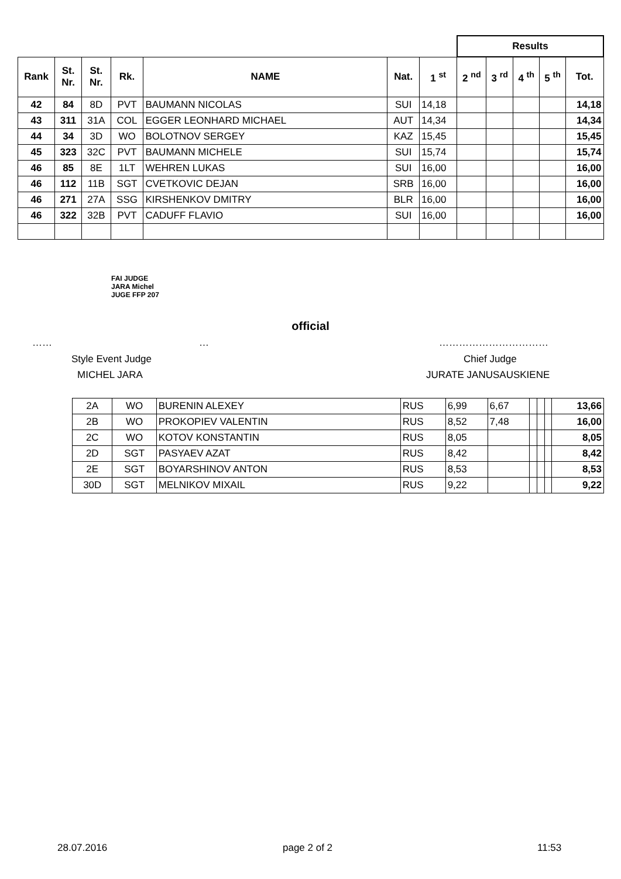| | | | | | | | Results | | | | |
| Rank | St. Nr. | St. Nr. | Rk. | NAME | Nat. | 1 <sup>st</sup> | 2 <sup>nd</sup> | 3 <sup>rd</sup> | 4 <sup>th</sup> | 5 <sup>th</sup> | Tot. |
| 42 | 84 | 8D | PVT | BAUMANN NICOLAS | SUI | 14,18 | | | | | 14,18 |
| 43 | 311 | 31A | COL | EGGER LEONHARD MICHAEL | AUT | 14,34 | | | | | 14,34 |
| 44 | 34 | 3D | WO | BOLOTNOV SERGEY | KAZ | 15,45 | | | | | 15,45 |
| 45 | 323 | 32C | PVT | BAUMANN MICHELE | SUI | 15,74 | | | | | 15,74 |
| 46 | 85 | 8E | 1LT | WEHREN LUKAS | SUI | 16,00 | | | | | 16,00 |
| 46 | 112 | 11B | SGT | CVETKOVIC DEJAN | SRB | 16,00 | | | | | 16,00 |
| 46 | 271 | 27A | SSG | KIRSHENKOV DMITRY | BLR | 16,00 | | | | | 16,00 |
| 46 | 322 | 32B | PVT | CADUFF FLAVIO | SUI | 16,00 | | | | | 16,00 |
FAI JUDGE
JARA Michel
JUGE FFP 207
official
…… … ……………………………
Style Event Judge
MICHEL JARA
Chief Judge
JURATE JANUSAUSKIENE
| 2A | WO | BURENIN ALEXEY | RUS | 6,99 | 6,67 | | | | 13,66 |
| 2B | WO | PROKOPIEV VALENTIN | RUS | 8,52 | 7,48 | | | | 16,00 |
| 2C | WO | KOTOV KONSTANTIN | RUS | 8,05 | | | | | 8,05 |
| 2D | SGT | PASYAEV AZAT | RUS | 8,42 | | | | | 8,42 |
| 2E | SGT | BOYARSHINOV ANTON | RUS | 8,53 | | | | | 8,53 |
| 30D | SGT | MELNIKOV MIXAIL | RUS | 9,22 | | | | | 9,22 |
28.07.2016 page 2 of 2 11:53